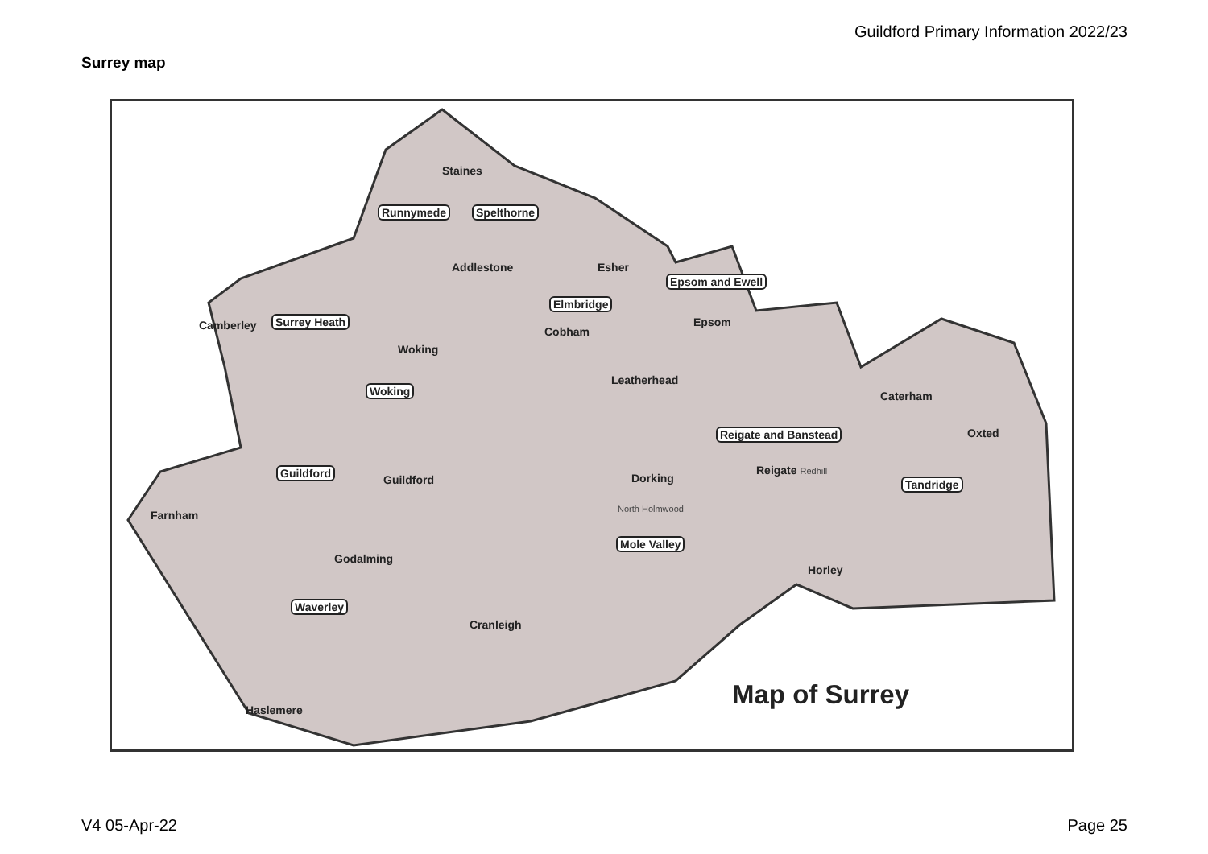Guildford Primary Information 2022/23
Surrey map
Staines
Runnymede Spelthorne
Addlestone Esher
Epsom and Ewell
Elmbridge
Camberley Surrey Heath Epsom
Cobham
Woking
Leatherhead
Woking Caterham
Reigate and Banstead Oxted
Guildford
Guildford Dorking
Reigate Redhill
Tandridge
Farnham North Holmwood
Mole Valley
Godalming
Horley
Waverley
Cranleigh
Map of Surrey
Haslemere
V4 05-Apr-22 Page 25